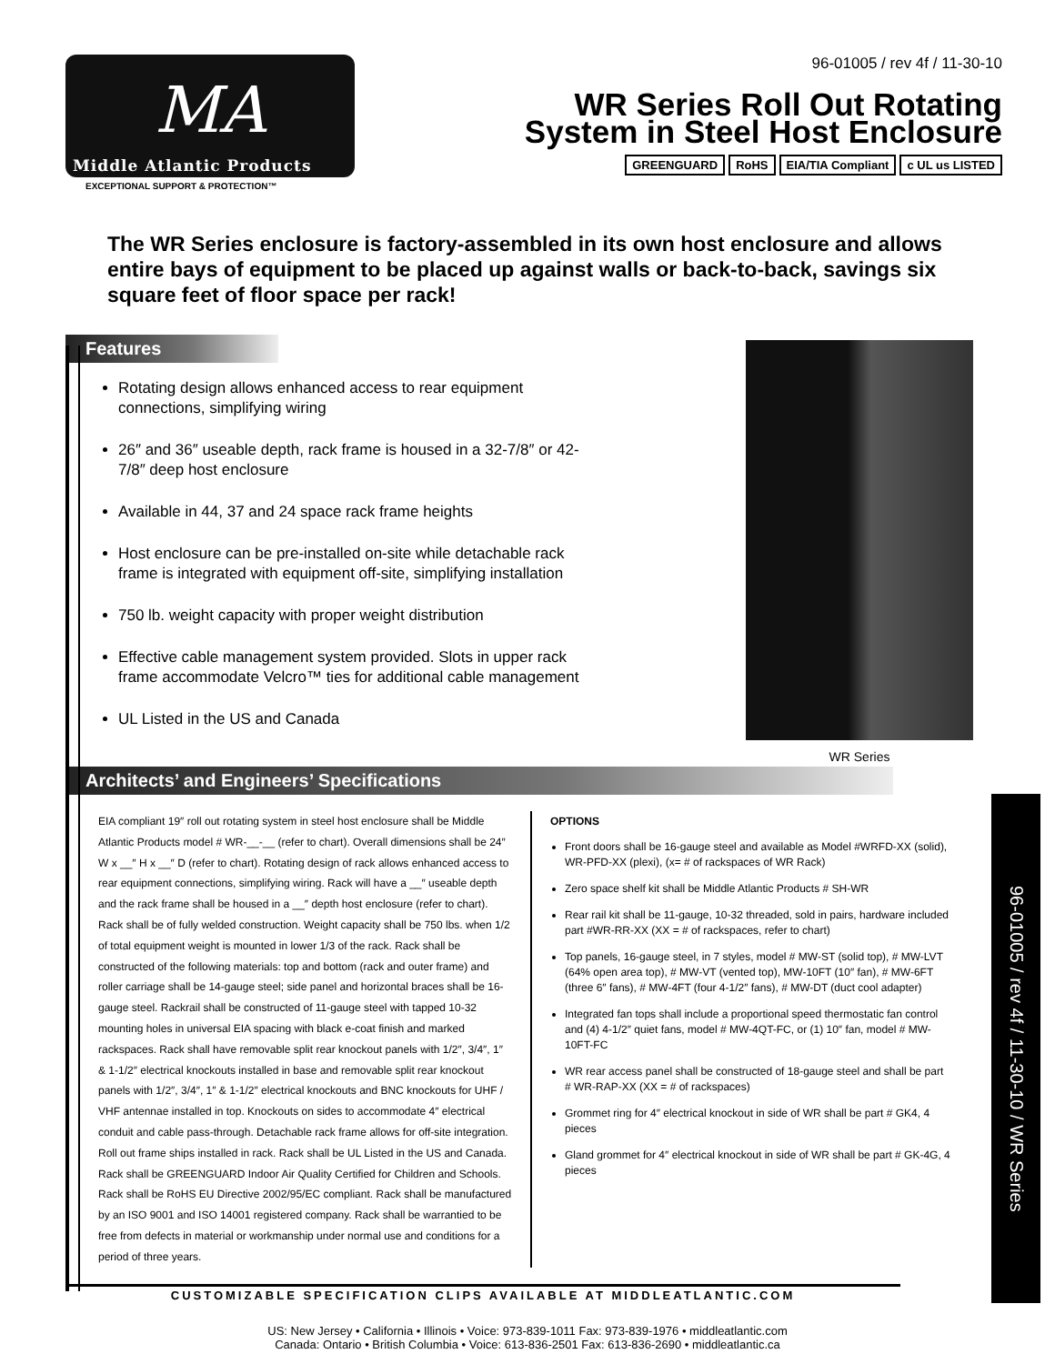MA
Middle Atlantic Products
EXCEPTIONAL SUPPORT & PROTECTION™
96-01005 / rev 4f / 11-30-10
WR Series Roll Out Rotating
System in Steel Host Enclosure
GREENGUARD RoHS EIA/TIA Compliant c UL us LISTED
The WR Series enclosure is factory-assembled in its own host enclosure and allows entire bays of equipment to be placed up against walls or back-to-back, savings six square feet of floor space per rack!
Features
Rotating design allows enhanced access to rear equipment connections, simplifying wiring
26″ and 36″ useable depth, rack frame is housed in a 32-7/8″ or 42-7/8″ deep host enclosure
Available in 44, 37 and 24 space rack frame heights
Host enclosure can be pre-installed on-site while detachable rack frame is integrated with equipment off-site, simplifying installation
750 lb. weight capacity with proper weight distribution
Effective cable management system provided. Slots in upper rack frame accommodate Velcro™ ties for additional cable management
UL Listed in the US and Canada
WR Series
Architects’ and Engineers’ Specifications
EIA compliant 19″ roll out rotating system in steel host enclosure shall be Middle Atlantic Products model # WR-__-__ (refer to chart). Overall dimensions shall be 24″ W x __″ H x __″ D (refer to chart). Rotating design of rack allows enhanced access to rear equipment connections, simplifying wiring. Rack will have a __″ useable depth and the rack frame shall be housed in a __″ depth host enclosure (refer to chart). Rack shall be of fully welded construction. Weight capacity shall be 750 lbs. when 1/2 of total equipment weight is mounted in lower 1/3 of the rack. Rack shall be constructed of the following materials: top and bottom (rack and outer frame) and roller carriage shall be 14-gauge steel; side panel and horizontal braces shall be 16-gauge steel. Rackrail shall be constructed of 11-gauge steel with tapped 10-32 mounting holes in universal EIA spacing with black e-coat finish and marked rackspaces. Rack shall have removable split rear knockout panels with 1/2″, 3/4″, 1″ & 1-1/2″ electrical knockouts installed in base and removable split rear knockout panels with 1/2″, 3/4″, 1″ & 1-1/2″ electrical knockouts and BNC knockouts for UHF / VHF antennae installed in top. Knockouts on sides to accommodate 4″ electrical conduit and cable pass-through. Detachable rack frame allows for off-site integration. Roll out frame ships installed in rack. Rack shall be UL Listed in the US and Canada. Rack shall be GREENGUARD Indoor Air Quality Certified for Children and Schools. Rack shall be RoHS EU Directive 2002/95/EC compliant. Rack shall be manufactured by an ISO 9001 and ISO 14001 registered company. Rack shall be warrantied to be free from defects in material or workmanship under normal use and conditions for a period of three years.
OPTIONS
Front doors shall be 16-gauge steel and available as Model #WRFD-XX (solid), WR-PFD-XX (plexi), (x= # of rackspaces of WR Rack)
Zero space shelf kit shall be Middle Atlantic Products # SH-WR
Rear rail kit shall be 11-gauge, 10-32 threaded, sold in pairs, hardware included part #WR-RR-XX (XX = # of rackspaces, refer to chart)
Top panels, 16-gauge steel, in 7 styles, model # MW-ST (solid top), # MW-LVT (64% open area top), # MW-VT (vented top), MW-10FT (10″ fan), # MW-6FT (three 6″ fans), # MW-4FT (four 4-1/2″ fans), # MW-DT (duct cool adapter)
Integrated fan tops shall include a proportional speed thermostatic fan control and (4) 4-1/2″ quiet fans, model # MW-4QT-FC, or (1) 10″ fan, model # MW-10FT-FC
WR rear access panel shall be constructed of 18-gauge steel and shall be part # WR-RAP-XX (XX = # of rackspaces)
Grommet ring for 4″ electrical knockout in side of WR shall be part # GK4, 4 pieces
Gland grommet for 4″ electrical knockout in side of WR shall be part # GK-4G, 4 pieces
96-01005 / rev 4f / 11-30-10 / WR Series
CUSTOMIZABLE SPECIFICATION CLIPS AVAILABLE AT MIDDLEATLANTIC.COM
US: New Jersey • California • Illinois • Voice: 973-839-1011 Fax: 973-839-1976 • middleatlantic.com
Canada: Ontario • British Columbia • Voice: 613-836-2501 Fax: 613-836-2690 • middleatlantic.ca